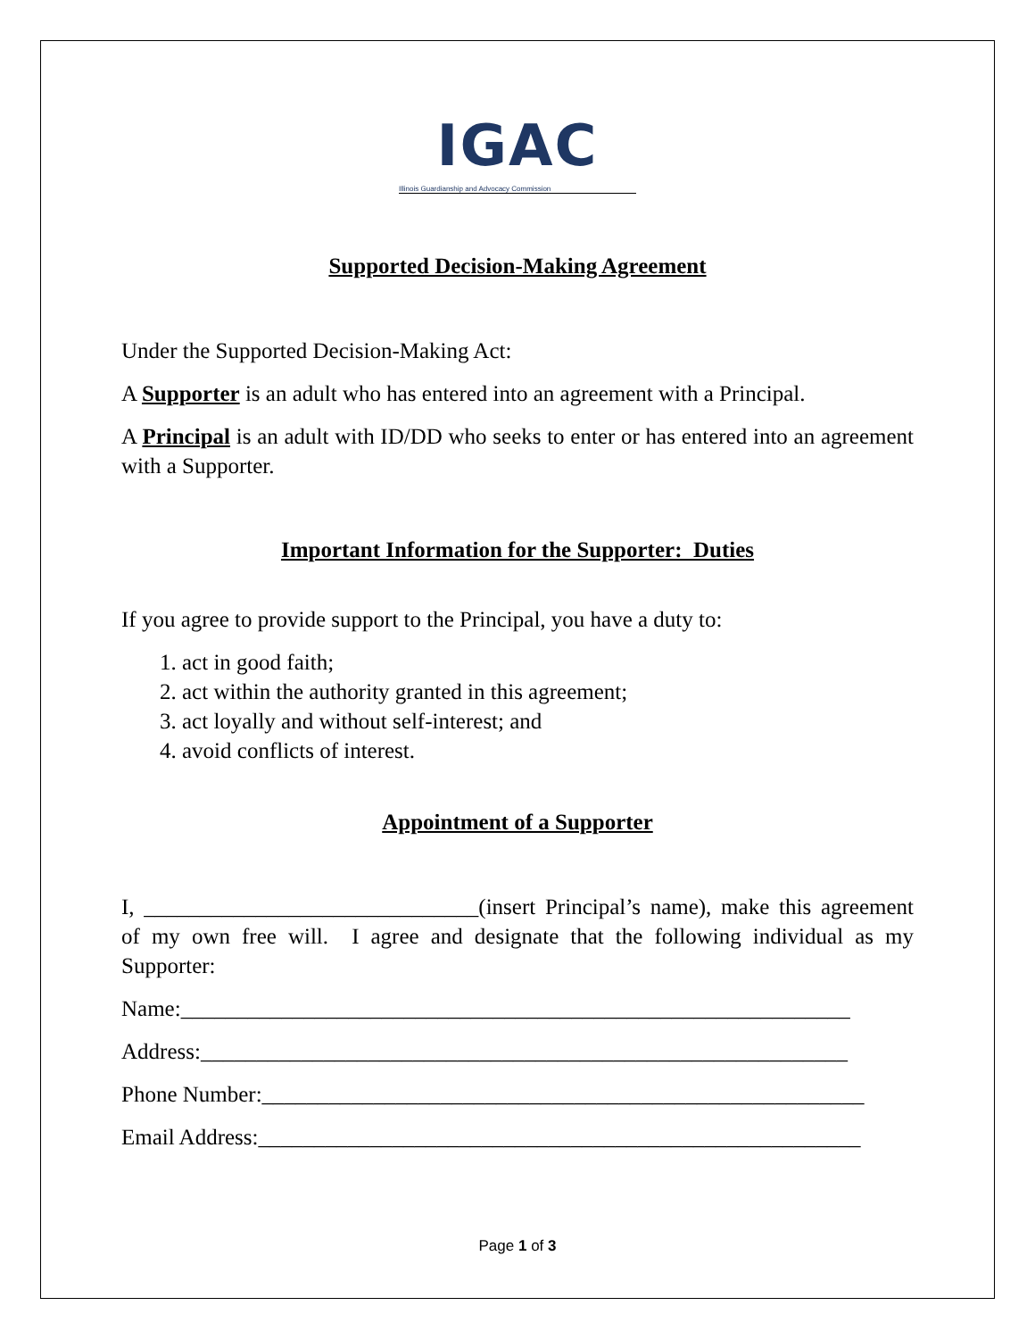IGAC
Illinois Guardianship and Advocacy Commission
Supported Decision-Making Agreement
Under the Supported Decision-Making Act:
A Supporter is an adult who has entered into an agreement with a Principal.
A Principal is an adult with ID/DD who seeks to enter or has entered into an agreement with a Supporter.
Important Information for the Supporter: Duties
If you agree to provide support to the Principal, you have a duty to:
1. act in good faith;
2. act within the authority granted in this agreement;
3. act loyally and without self-interest; and
4. avoid conflicts of interest.
Appointment of a Supporter
I, ______________________________(insert Principal’s name), make this agreement of my own free will. I agree and designate that the following individual as my Supporter:
Name:____________________________________________________________
Address:__________________________________________________________
Phone Number:______________________________________________________
Email Address:______________________________________________________
Page 1 of 3